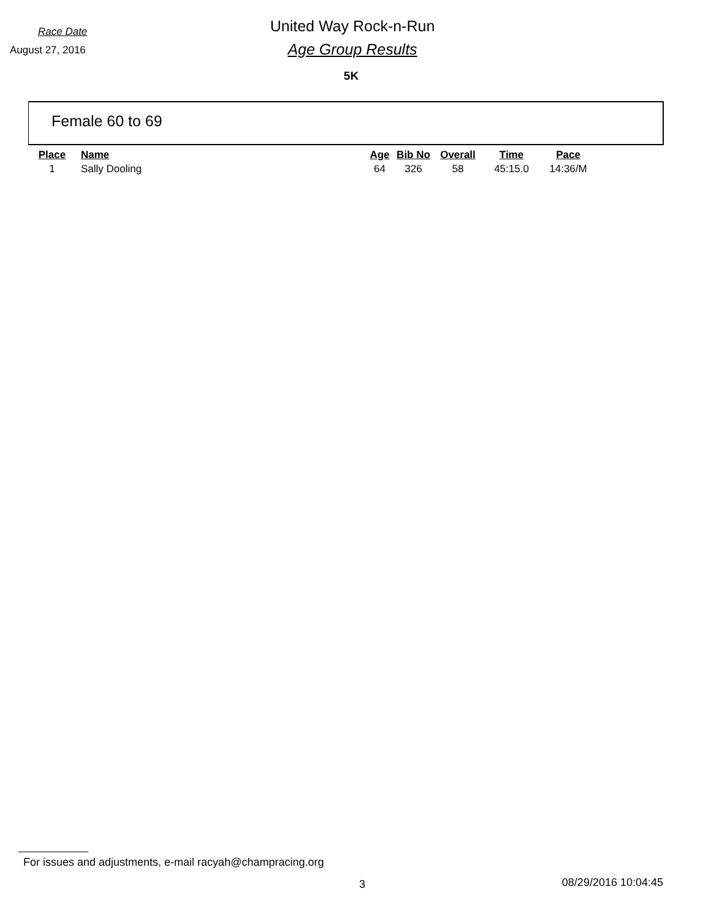Race Date
August 27, 2016
United Way Rock-n-Run
Age Group Results
5K
Female 60 to 69
| Place | Name | Age | Bib No | Overall | Time | Pace |
| --- | --- | --- | --- | --- | --- | --- |
| 1 | Sally Dooling | 64 | 326 | 58 | 45:15.0 | 14:36/M |
For issues and adjustments, e-mail racyah@champracing.org
3 08/29/2016 10:04:45